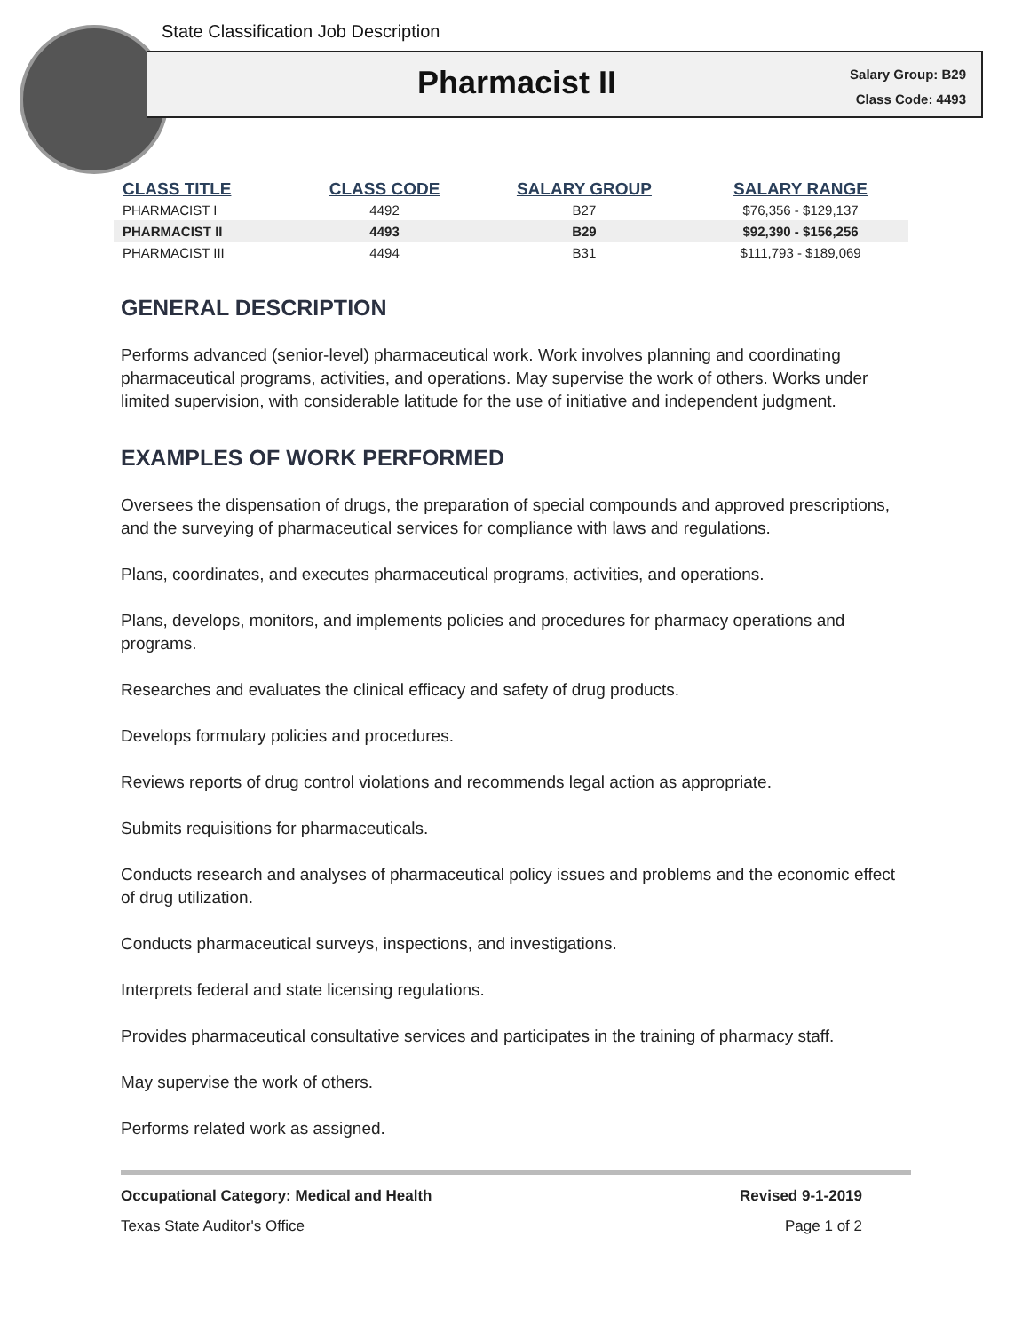State Classification Job Description
Pharmacist II
Salary Group: B29
Class Code: 4493
| CLASS TITLE | CLASS CODE | SALARY GROUP | SALARY RANGE |
| --- | --- | --- | --- |
| PHARMACIST I | 4492 | B27 | $76,356 - $129,137 |
| PHARMACIST II | 4493 | B29 | $92,390 - $156,256 |
| PHARMACIST III | 4494 | B31 | $111,793 - $189,069 |
GENERAL DESCRIPTION
Performs advanced (senior-level) pharmaceutical work. Work involves planning and coordinating pharmaceutical programs, activities, and operations. May supervise the work of others. Works under limited supervision, with considerable latitude for the use of initiative and independent judgment.
EXAMPLES OF WORK PERFORMED
Oversees the dispensation of drugs, the preparation of special compounds and approved prescriptions, and the surveying of pharmaceutical services for compliance with laws and regulations.
Plans, coordinates, and executes pharmaceutical programs, activities, and operations.
Plans, develops, monitors, and implements policies and procedures for pharmacy operations and programs.
Researches and evaluates the clinical efficacy and safety of drug products.
Develops formulary policies and procedures.
Reviews reports of drug control violations and recommends legal action as appropriate.
Submits requisitions for pharmaceuticals.
Conducts research and analyses of pharmaceutical policy issues and problems and the economic effect of drug utilization.
Conducts pharmaceutical surveys, inspections, and investigations.
Interprets federal and state licensing regulations.
Provides pharmaceutical consultative services and participates in the training of pharmacy staff.
May supervise the work of others.
Performs related work as assigned.
Occupational Category: Medical and Health Revised 9-1-2019
Texas State Auditor's Office Page 1 of 2